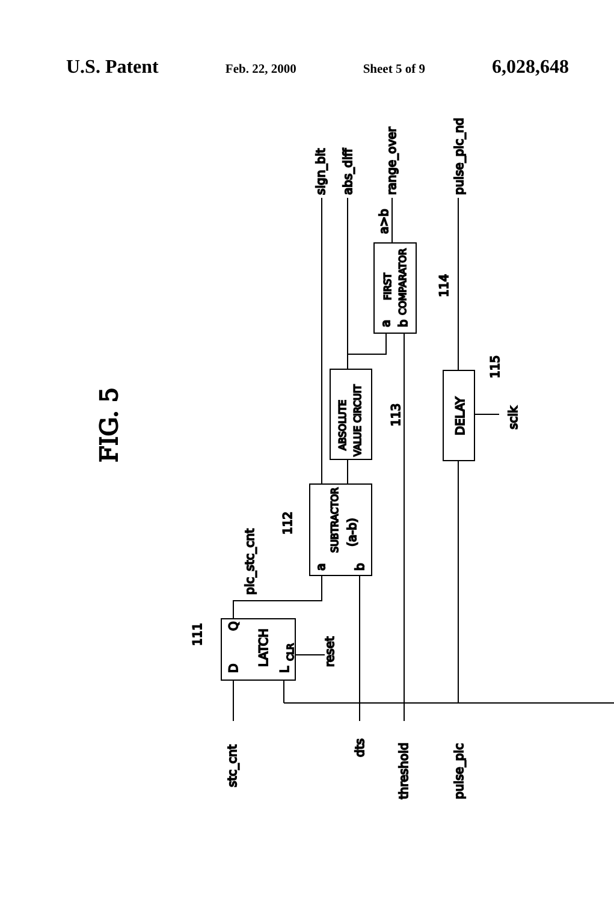U.S. Patent Feb. 22, 2000 Sheet 5 of 9 6,028,648
FIG. 5
stc_cnt
dts
threshold
pulse_pic
pic_stc_cnt
reset
LATCH
D
Q
L
CLR
111
SUBTRACTOR
(a-b)
a
b
112
ABSOLUTE
VALUE CIRCUIT
113
FIRST
COMPARATOR
a
b
114
a>b
DELAY
115
sclk
sign_bit
abs_diff
range_over
pulse_pic_nd